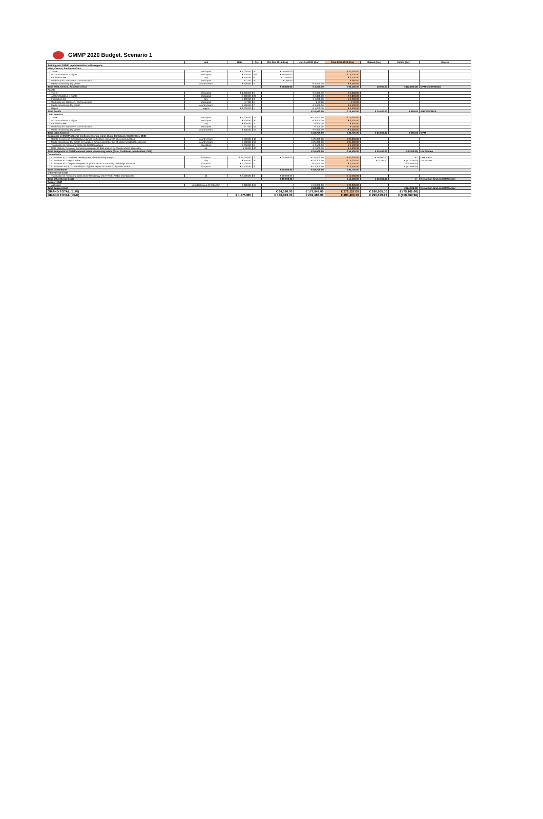GMMP 2020 Budget. Scenario 1
| | | Unit | Rate | Qty. | Oct-Dec 2019 (Eur) | Jan-Dec2020 (Eur) | Total 2019-2020 (Eur) | Raised (Eur) | Deficit (Eur) | Source |
| --- | --- | --- | --- | --- | --- | --- | --- | --- | --- | --- |
| Training and GMMP implementation in the regions | | | | | | | | | | |
| West, Central, Southern Africa | | | | | | | | | | |
| | Travel | participant | € 1,000.00 | 40 | € 40,000.00 | | € 40,000.00 | | | |
| | Accommodation, 4 nights | participant | € 100.00 | 160 | € 16,000.00 | | € 16,000.00 | | | |
| | Facilitation fee | day | € 400.00 | 6 | € 2,400.00 | | € 2,400.00 | | | |
| | Workshop kit, stationery, communication | participant | € 7.00 | 40 | € 280.00 | | € 280.00 | | | |
| | Media monitoring day grants | country team | € 500.00 | 7 | | € 3,500.00 | € 3,500.00 | | | |
| Total West, Central, Southern Africa | | | | | € 58,680.00 | € 3,500.00 | € 62,180.00 | 49,500.00 | € (12,680.00) | GPM and UNESCO |
| Pacific | | | | | | | | | | |
| | Travel | participant | € 1,000.00 | 6 | | € 6,000.00 | € 6,000.00 | | | |
| | Accommodation, 4 nights | participant | € 100.00 | 28 | | € 2,800.00 | € 2,800.00 | | | |
| | Facilitation fee | day | € 400.00 | 3 | | € 1,200.00 | € 1,200.00 | | | |
| | Workshop kit, stationery, communication | participant | € 7.00 | 6 | | € 42.00 | € 42.00 | | | |
| | Media monitoring day grants | country team | € 500.00 | 7 | | € 3,500.00 | € 3,500.00 | | | |
| | Report | region | € 1,000.00 | 1 | | € 1,000.00 | € 1,000.00 | | | |
| Total Pacific | | | | | | € 14,542.00 | € 14,542.00 | € 15,400.00 | € 858.00 | ABC-PACMAS |
| Latin America | | | | | | | | | | |
| | Travel | participant | € 1,000.00 | 15 | | € 15,000.00 | € 15,000.00 | | | |
| | Accommodation, 4 nights | participant | € 100.00 | 30 | | € 3,000.00 | € 3,000.00 | | | |
| | Facilitation fee | day | € 300.00 | 2 | | € 600.00 | € 600.00 | | | |
| | Workshop kit, stationery, communication | participant | € 7.00 | 15 | | € 105.00 | € 105.00 | | | |
| | Media monitoring day grants | country team | € 400.00 | 15 | | € 6,000.00 | € 6,000.00 | | | |
| Total Latin America | | | | | | € 24,705.00 | € 24,705.00 | € 25,000.00 | € 295.00 | GPM |
| Subgrants to GMMP national media monitoring teams (Asia, Caribbean, Middle East, CEE) | | | | | | | | | | |
| | Grants to convene methodology training workshops, resources kit, communication | country team | € 500.00 | 40 | | € 20,000.00 | € 20,000.00 | | | |
| | Media monitoring day grants for supplies, airtime and other out-of-pocket incidental expenses | country team | € 500.00 | 50 | | € 25,000.00 | € 25,000.00 | | | |
| | Translation of monitoring tools into local languages | translation | € 750.00 | 6 | | € 4,500.00 | € 4,500.00 | | | |
| | Data capture, Return of monitoring materials to data analyst by courier where necessary | ea | € 50.00 | 40 | | € 2,000.00 | € 2,000.00 | | | |
| Total Subgrants to GMMP national media monitoring teams (Asia, Caribbean, Middle East, CEE) | | | | | | € 51,500.00 | € 51,500.00 | € 43,400.00 | € (8,100.00) | UN Women |
| Consultants | | | | | | | | | | |
| | Consultant #1 - Database development, data handling analyst | lumpsum | € 25,000.00 | 2 | € 25,000.00 | € 25,000.00 | € 50,000.00 | € 50,000.00 | € - | Free Press |
| | Consultant #2 - Report writer | day | € 540.00 | 30 | | € 16,200.00 | € 16,200.00 | € 3,165.00 | € (13,035.00) | UN Women |
| | Consultant #3 - Graphic designer for global report & summary of findings brochure | lumpsum | € 5,000.00 | 1 | | € 5,000.00 | € 5,000.00 | | € (5,000.00) | |
| | Consultants #5, 6, 7 - Translation of global report into French, Spanish, Arabic | lumpsum | € 4,500.00 | 3 | | € 13,500.00 | € 13,500.00 | | € (13,500.00) | |
| Total Consultants | | | | | € 25,000.00 | € 59,700.00 | € 84,700.00 | | | |
| Other Direct Costs | | | | | | | | | | |
| | Translation of monitoring tools and methodology into French, Arabic and Spanish | kit | € 3,500.00 | 3 | € 10,500.00 | | € 10,500.00 | | | |
| Total Other Direct Costs | | | | | € 10,500.00 | | € 10,500.00 | € 10,500.00 | € - | Network in-kind and UN Women |
| Support staff | | | | | | | | | | |
| | Assistant | wks (20 hrs/wk @ 24Eur/hr) | € 480.00 | 50 | | € 24,000.00 | € 24,000.00 | | | |
| Total Support staff | | | | | | € 24,000.00 | € 24,000.00 | | € (24,000.00) | Network in-kind and UN Women |
| GRAND TOTAL (EUR) | | | | | € 94,180.00 | € 177,947.00 | € 272,127.00 | € 196,965.00 | € (75,162.00) | |
| GRAND TOTAL (CAD) | | | $ 1.475080 | | € 138,923.03 | € 262,486.06 | € 401,409.10 | € 290,539.13 | € (110,869.96) | |